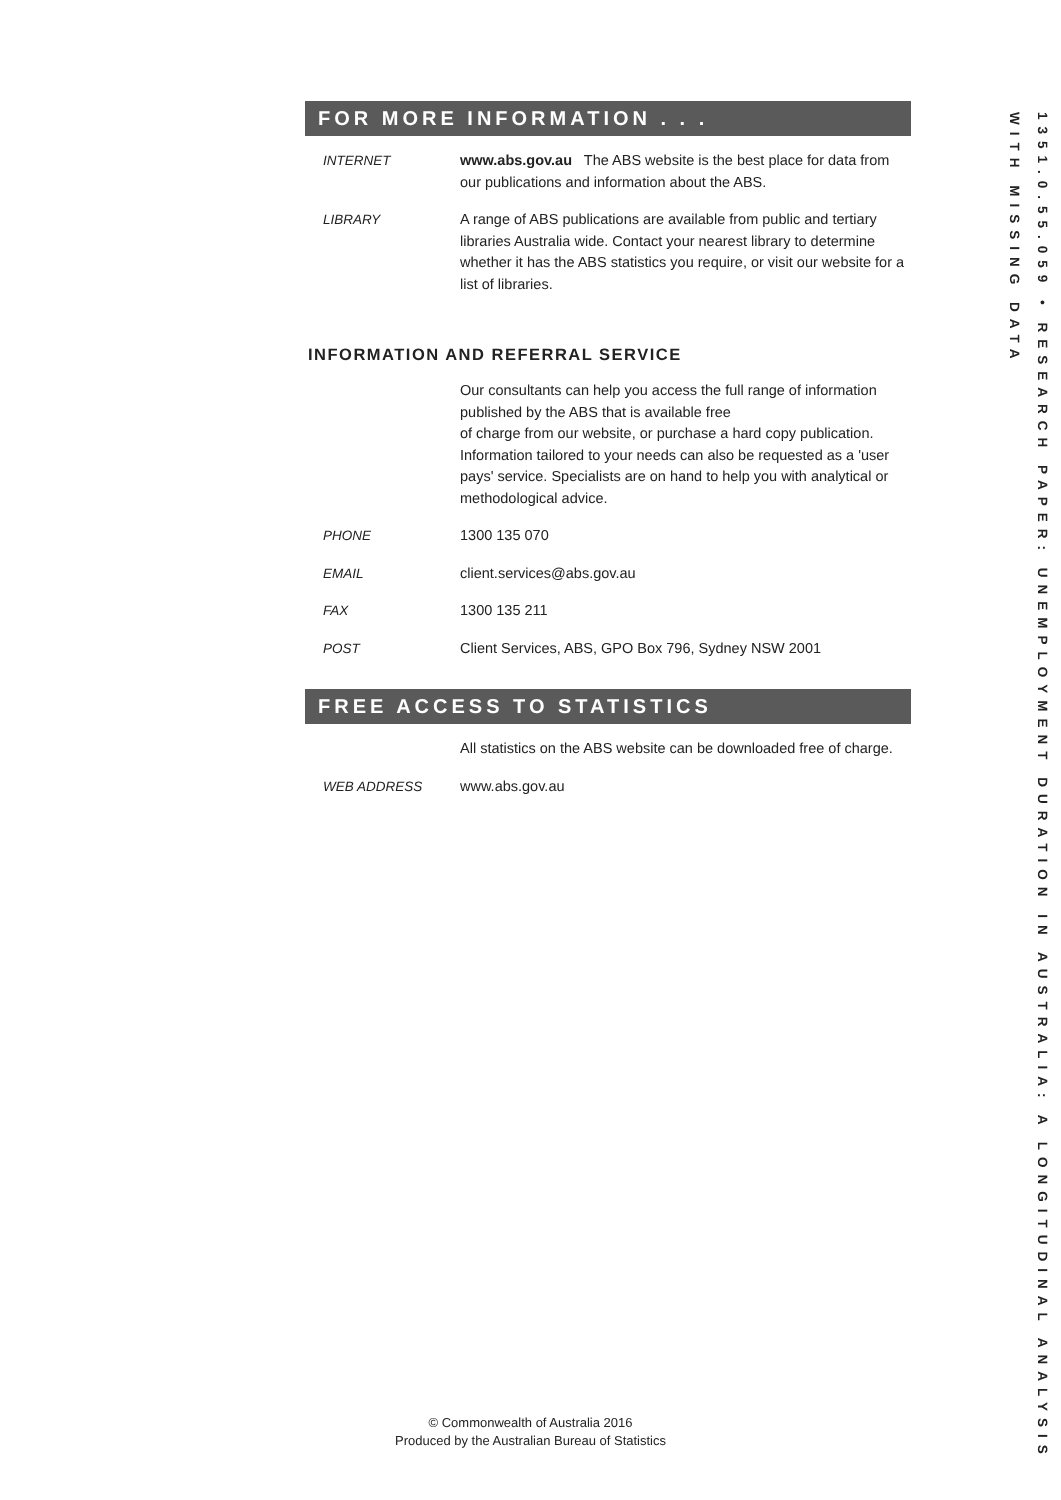FOR MORE INFORMATION . . .
INTERNET www.abs.gov.au The ABS website is the best place for data from our publications and information about the ABS.
LIBRARY A range of ABS publications are available from public and tertiary libraries Australia wide. Contact your nearest library to determine whether it has the ABS statistics you require, or visit our website for a list of libraries.
INFORMATION AND REFERRAL SERVICE
Our consultants can help you access the full range of information published by the ABS that is available free
of charge from our website, or purchase a hard copy publication. Information tailored to your needs can also be requested as a 'user pays' service. Specialists are on hand to help you with analytical or methodological advice.
PHONE 1300 135 070
EMAIL client.services@abs.gov.au
FAX 1300 135 211
POST Client Services, ABS, GPO Box 796, Sydney NSW 2001
FREE ACCESS TO STATISTICS
All statistics on the ABS website can be downloaded free of charge.
WEB ADDRESS www.abs.gov.au
1351.0.55.059 • RESEARCH PAPER: UNEMPLOYMENT DURATION IN AUSTRALIA: A LONGITUDINAL ANALYSIS WITH MISSING DATA
© Commonwealth of Australia 2016
Produced by the Australian Bureau of Statistics